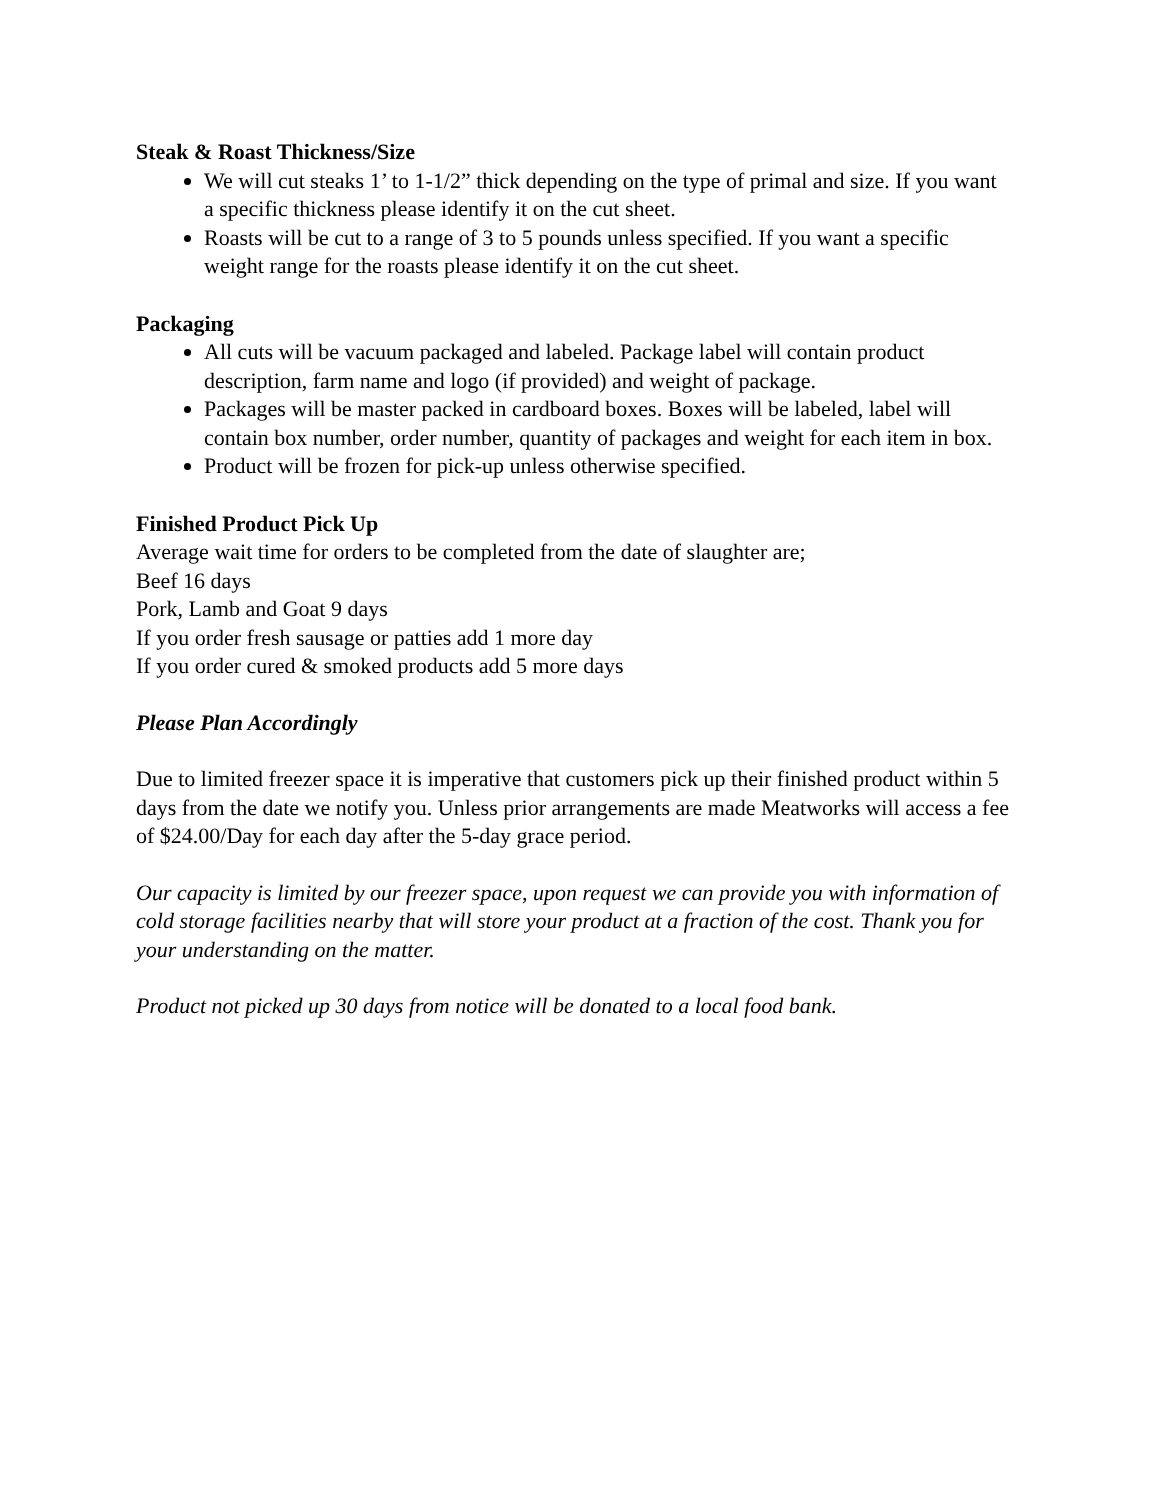Steak & Roast Thickness/Size
We will cut steaks 1’ to 1-1/2” thick depending on the type of primal and size. If you want a specific thickness please identify it on the cut sheet.
Roasts will be cut to a range of 3 to 5 pounds unless specified. If you want a specific weight range for the roasts please identify it on the cut sheet.
Packaging
All cuts will be vacuum packaged and labeled. Package label will contain product description, farm name and logo (if provided) and weight of package.
Packages will be master packed in cardboard boxes. Boxes will be labeled, label will contain box number, order number, quantity of packages and weight for each item in box.
Product will be frozen for pick-up unless otherwise specified.
Finished Product Pick Up
Average wait time for orders to be completed from the date of slaughter are;
Beef 16 days
Pork, Lamb and Goat 9 days
If you order fresh sausage or patties add 1 more day
If you order cured & smoked products add 5 more days
Please Plan Accordingly
Due to limited freezer space it is imperative that customers pick up their finished product within 5 days from the date we notify you. Unless prior arrangements are made Meatworks will access a fee of $24.00/Day for each day after the 5-day grace period.
Our capacity is limited by our freezer space, upon request we can provide you with information of cold storage facilities nearby that will store your product at a fraction of the cost. Thank you for your understanding on the matter.
Product not picked up 30 days from notice will be donated to a local food bank.